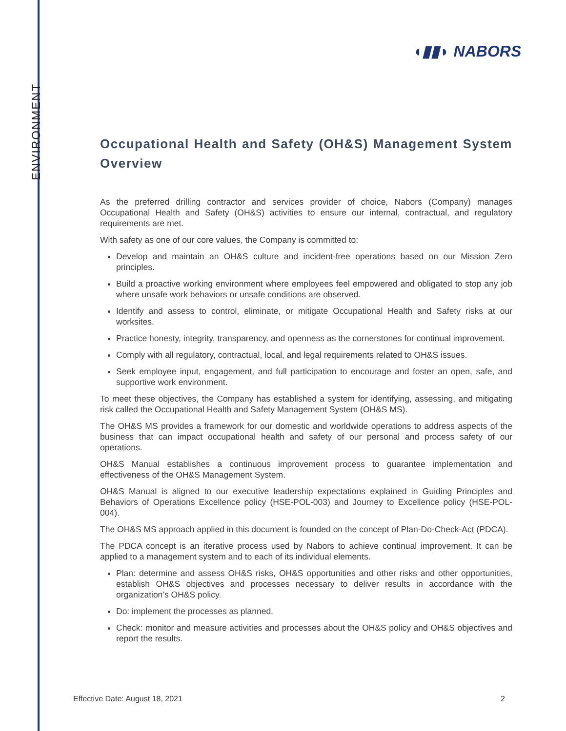ENVIRONMENT
◖▮▮◗ NABORS
Occupational Health and Safety (OH&S) Management System Overview
As the preferred drilling contractor and services provider of choice, Nabors (Company) manages Occupational Health and Safety (OH&S) activities to ensure our internal, contractual, and regulatory requirements are met.
With safety as one of our core values, the Company is committed to:
Develop and maintain an OH&S culture and incident-free operations based on our Mission Zero principles.
Build a proactive working environment where employees feel empowered and obligated to stop any job where unsafe work behaviors or unsafe conditions are observed.
Identify and assess to control, eliminate, or mitigate Occupational Health and Safety risks at our worksites.
Practice honesty, integrity, transparency, and openness as the cornerstones for continual improvement.
Comply with all regulatory, contractual, local, and legal requirements related to OH&S issues.
Seek employee input, engagement, and full participation to encourage and foster an open, safe, and supportive work environment.
To meet these objectives, the Company has established a system for identifying, assessing, and mitigating risk called the Occupational Health and Safety Management System (OH&S MS).
The OH&S MS provides a framework for our domestic and worldwide operations to address aspects of the business that can impact occupational health and safety of our personal and process safety of our operations.
OH&S Manual establishes a continuous improvement process to guarantee implementation and effectiveness of the OH&S Management System.
OH&S Manual is aligned to our executive leadership expectations explained in Guiding Principles and Behaviors of Operations Excellence policy (HSE-POL-003) and Journey to Excellence policy (HSE-POL-004).
The OH&S MS approach applied in this document is founded on the concept of Plan-Do-Check-Act (PDCA).
The PDCA concept is an iterative process used by Nabors to achieve continual improvement. It can be applied to a management system and to each of its individual elements.
Plan: determine and assess OH&S risks, OH&S opportunities and other risks and other opportunities, establish OH&S objectives and processes necessary to deliver results in accordance with the organization’s OH&S policy.
Do: implement the processes as planned.
Check: monitor and measure activities and processes about the OH&S policy and OH&S objectives and report the results.
Effective Date: August 18, 2021 2